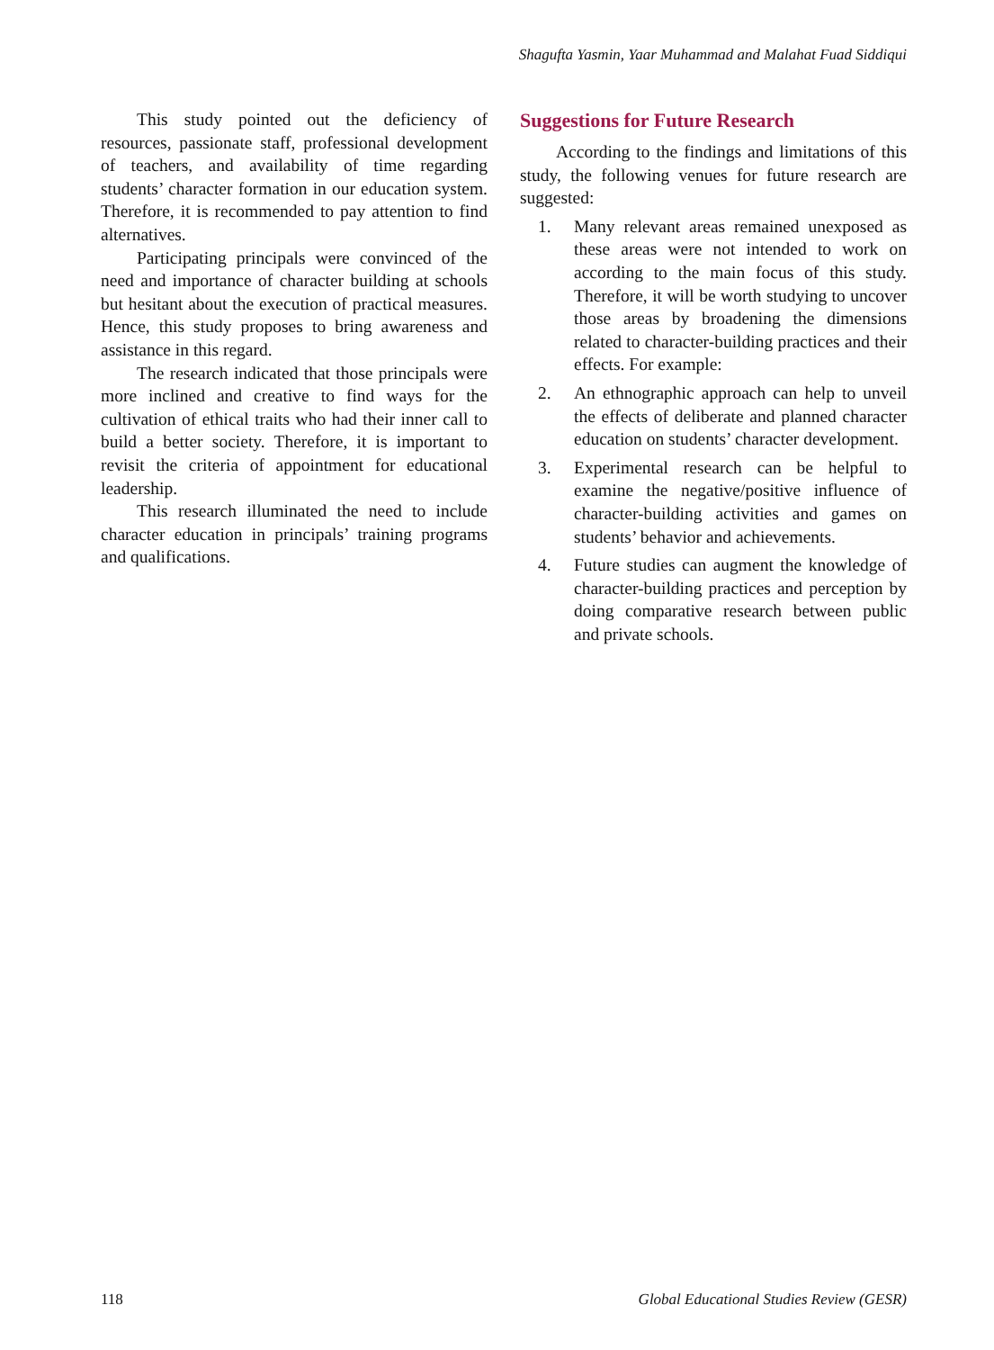Shagufta Yasmin, Yaar Muhammad and Malahat Fuad Siddiqui
This study pointed out the deficiency of resources, passionate staff, professional development of teachers, and availability of time regarding students’ character formation in our education system. Therefore, it is recommended to pay attention to find alternatives.
Participating principals were convinced of the need and importance of character building at schools but hesitant about the execution of practical measures. Hence, this study proposes to bring awareness and assistance in this regard.
The research indicated that those principals were more inclined and creative to find ways for the cultivation of ethical traits who had their inner call to build a better society. Therefore, it is important to revisit the criteria of appointment for educational leadership.
This research illuminated the need to include character education in principals’ training programs and qualifications.
Suggestions for Future Research
According to the findings and limitations of this study, the following venues for future research are suggested:
1. Many relevant areas remained unexposed as these areas were not intended to work on according to the main focus of this study. Therefore, it will be worth studying to uncover those areas by broadening the dimensions related to character-building practices and their effects. For example:
2. An ethnographic approach can help to unveil the effects of deliberate and planned character education on students’ character development.
3. Experimental research can be helpful to examine the negative/positive influence of character-building activities and games on students’ behavior and achievements.
4. Future studies can augment the knowledge of character-building practices and perception by doing comparative research between public and private schools.
118 Global Educational Studies Review (GESR)